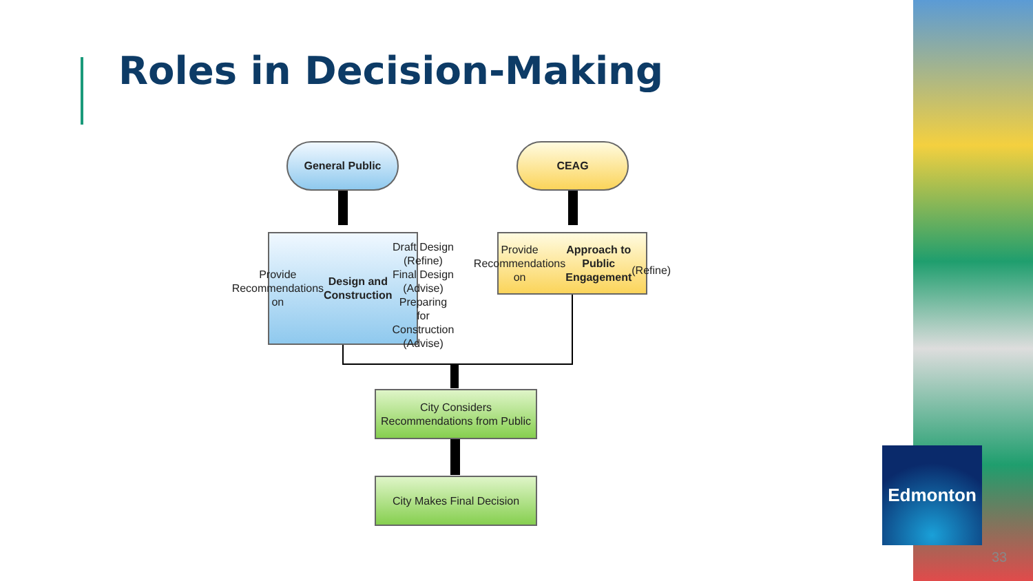Roles in Decision-Making
General Public CEAG
Provide Recommendations on Design and Construction
Draft Design (Refine)
Final Design (Advise)
Preparing for Construction (Advise)
Provide Recommendations on Approach to Public Engagement
(Refine)
City Considers Recommendations from Public
City Makes Final Decision
Edmonton
33